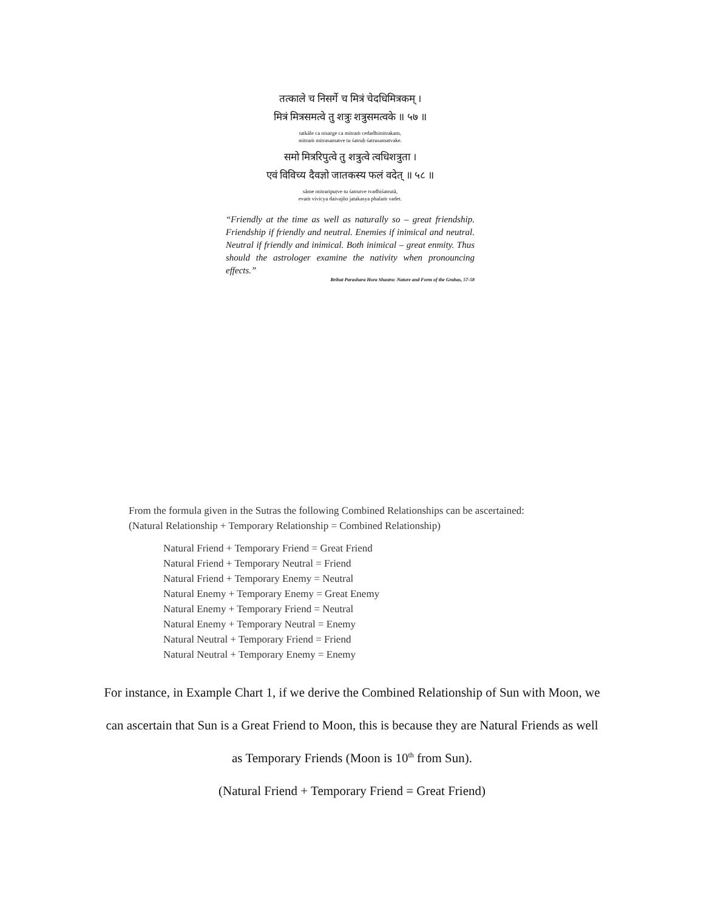तत्काले च निसर्गे च मित्रं चेदधिमित्रकम् ।
मित्रं मित्रसमत्वे तु शत्रुः शत्रुसमत्वके ॥ ५७ ॥
tatkāle ca nisarge ca mitraṁ cedadhimitrakam,
mitraṁ mitrasamatve tu śatruḥ śatrusamatvake.
समो मित्ररिपुत्वे तु शत्रुत्वे त्वधिशत्रुता ।
एवं विविच्य दैवज्ञो जातकस्य फलं वदेत् ॥ ५८ ॥
sāme mitraripuṭve tu śatrutve tvadhiśatrutā,
evaṁ vivicya daivajño jatakasya phalaṁ vadet.
“Friendly at the time as well as naturally so – great friendship. Friendship if friendly and neutral. Enemies if inimical and neutral. Neutral if friendly and inimical. Both inimical – great enmity. Thus should the astrologer examine the nativity when pronouncing effects.”
Brihat Parashara Hora Shastra: Nature and Form of the Grahas, 57-58
From the formula given in the Sutras the following Combined Relationships can be ascertained:
(Natural Relationship + Temporary Relationship = Combined Relationship)
Natural Friend + Temporary Friend = Great Friend
Natural Friend + Temporary Neutral = Friend
Natural Friend + Temporary Enemy = Neutral
Natural Enemy + Temporary Enemy = Great Enemy
Natural Enemy + Temporary Friend = Neutral
Natural Enemy + Temporary Neutral = Enemy
Natural Neutral + Temporary Friend = Friend
Natural Neutral + Temporary Enemy = Enemy
For instance, in Example Chart 1, if we derive the Combined Relationship of Sun with Moon, we
can ascertain that Sun is a Great Friend to Moon, this is because they are Natural Friends as well
as Temporary Friends (Moon is 10<sup>th</sup> from Sun).
(Natural Friend + Temporary Friend = Great Friend)